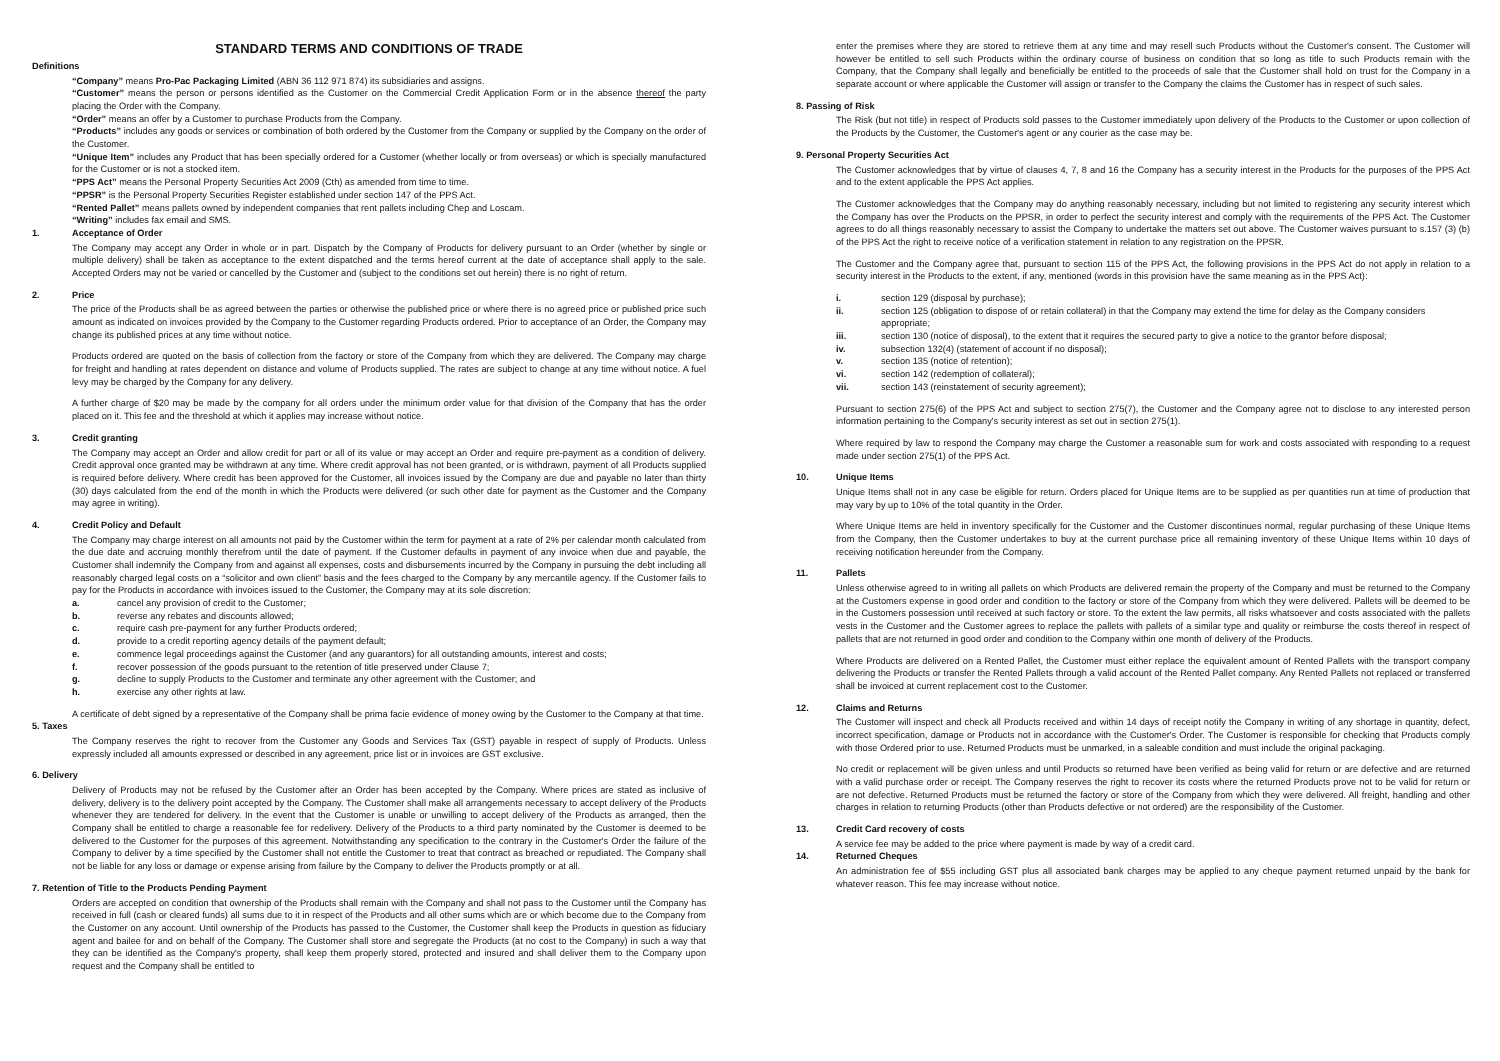STANDARD TERMS AND CONDITIONS OF TRADE
Definitions
“Company” means Pro-Pac Packaging Limited (ABN 36 112 971 874) its subsidiaries and assigns.
“Customer” means the person or persons identified as the Customer on the Commercial Credit Application Form or in the absence thereof the party placing the Order with the Company.
“Order” means an offer by a Customer to purchase Products from the Company.
“Products” includes any goods or services or combination of both ordered by the Customer from the Company or supplied by the Company on the order of the Customer.
“Unique Item” includes any Product that has been specially ordered for a Customer (whether locally or from overseas) or which is specially manufactured for the Customer or is not a stocked item.
“PPS Act” means the Personal Property Securities Act 2009 (Cth) as amended from time to time.
“PPSR” is the Personal Property Securities Register established under section 147 of the PPS Act.
“Rented Pallet” means pallets owned by independent companies that rent pallets including Chep and Loscam.
“Writing” includes fax email and SMS.
1. Acceptance of Order
The Company may accept any Order in whole or in part. Dispatch by the Company of Products for delivery pursuant to an Order (whether by single or multiple delivery) shall be taken as acceptance to the extent dispatched and the terms hereof current at the date of acceptance shall apply to the sale. Accepted Orders may not be varied or cancelled by the Customer and (subject to the conditions set out herein) there is no right of return.
2. Price
The price of the Products shall be as agreed between the parties or otherwise the published price or where there is no agreed price or published price such amount as indicated on invoices provided by the Company to the Customer regarding Products ordered. Prior to acceptance of an Order, the Company may change its published prices at any time without notice.
Products ordered are quoted on the basis of collection from the factory or store of the Company from which they are delivered. The Company may charge for freight and handling at rates dependent on distance and volume of Products supplied. The rates are subject to change at any time without notice. A fuel levy may be charged by the Company for any delivery.
A further charge of $20 may be made by the company for all orders under the minimum order value for that division of the Company that has the order placed on it. This fee and the threshold at which it applies may increase without notice.
3. Credit granting
The Company may accept an Order and allow credit for part or all of its value or may accept an Order and require pre-payment as a condition of delivery. Credit approval once granted may be withdrawn at any time. Where credit approval has not been granted, or is withdrawn, payment of all Products supplied is required before delivery. Where credit has been approved for the Customer, all invoices issued by the Company are due and payable no later than thirty (30) days calculated from the end of the month in which the Products were delivered (or such other date for payment as the Customer and the Company may agree in writing).
4. Credit Policy and Default
The Company may charge interest on all amounts not paid by the Customer within the term for payment at a rate of 2% per calendar month calculated from the due date and accruing monthly therefrom until the date of payment. If the Customer defaults in payment of any invoice when due and payable, the Customer shall indemnify the Company from and against all expenses, costs and disbursements incurred by the Company in pursuing the debt including all reasonably charged legal costs on a “solicitor and own client” basis and the fees charged to the Company by any mercantile agency. If the Customer fails to pay for the Products in accordance with invoices issued to the Customer, the Company may at its sole discretion:
a. cancel any provision of credit to the Customer;
b. reverse any rebates and discounts allowed;
c. require cash pre-payment for any further Products ordered;
d. provide to a credit reporting agency details of the payment default;
e. commence legal proceedings against the Customer (and any guarantors) for all outstanding amounts, interest and costs;
f. recover possession of the goods pursuant to the retention of title preserved under Clause 7;
g. decline to supply Products to the Customer and terminate any other agreement with the Customer; and
h. exercise any other rights at law.
A certificate of debt signed by a representative of the Company shall be prima facie evidence of money owing by the Customer to the Company at that time.
5. Taxes
The Company reserves the right to recover from the Customer any Goods and Services Tax (GST) payable in respect of supply of Products. Unless expressly included all amounts expressed or described in any agreement, price list or in invoices are GST exclusive.
6. Delivery
Delivery of Products may not be refused by the Customer after an Order has been accepted by the Company. Where prices are stated as inclusive of delivery, delivery is to the delivery point accepted by the Company. The Customer shall make all arrangements necessary to accept delivery of the Products whenever they are tendered for delivery. In the event that the Customer is unable or unwilling to accept delivery of the Products as arranged, then the Company shall be entitled to charge a reasonable fee for redelivery. Delivery of the Products to a third party nominated by the Customer is deemed to be delivered to the Customer for the purposes of this agreement. Notwithstanding any specification to the contrary in the Customer's Order the failure of the Company to deliver by a time specified by the Customer shall not entitle the Customer to treat that contract as breached or repudiated. The Company shall not be liable for any loss or damage or expense arising from failure by the Company to deliver the Products promptly or at all.
7. Retention of Title to the Products Pending Payment
Orders are accepted on condition that ownership of the Products shall remain with the Company and shall not pass to the Customer until the Company has received in full (cash or cleared funds) all sums due to it in respect of the Products and all other sums which are or which become due to the Company from the Customer on any account. Until ownership of the Products has passed to the Customer, the Customer shall keep the Products in question as fiduciary agent and bailee for and on behalf of the Company. The Customer shall store and segregate the Products (at no cost to the Company) in such a way that they can be identified as the Company's property, shall keep them properly stored, protected and insured and shall deliver them to the Company upon request and the Company shall be entitled to
enter the premises where they are stored to retrieve them at any time and may resell such Products without the Customer's consent. The Customer will however be entitled to sell such Products within the ordinary course of business on condition that so long as title to such Products remain with the Company, that the Company shall legally and beneficially be entitled to the proceeds of sale that the Customer shall hold on trust for the Company in a separate account or where applicable the Customer will assign or transfer to the Company the claims the Customer has in respect of such sales.
8. Passing of Risk
The Risk (but not title) in respect of Products sold passes to the Customer immediately upon delivery of the Products to the Customer or upon collection of the Products by the Customer, the Customer's agent or any courier as the case may be.
9. Personal Property Securities Act
The Customer acknowledges that by virtue of clauses 4, 7, 8 and 16 the Company has a security interest in the Products for the purposes of the PPS Act and to the extent applicable the PPS Act applies.
The Customer acknowledges that the Company may do anything reasonably necessary, including but not limited to registering any security interest which the Company has over the Products on the PPSR, in order to perfect the security interest and comply with the requirements of the PPS Act. The Customer agrees to do all things reasonably necessary to assist the Company to undertake the matters set out above. The Customer waives pursuant to s.157 (3) (b) of the PPS Act the right to receive notice of a verification statement in relation to any registration on the PPSR.
The Customer and the Company agree that, pursuant to section 115 of the PPS Act, the following provisions in the PPS Act do not apply in relation to a security interest in the Products to the extent, if any, mentioned (words in this provision have the same meaning as in the PPS Act):
i. section 129 (disposal by purchase);
ii. section 125 (obligation to dispose of or retain collateral) in that the Company may extend the time for delay as the Company considers appropriate;
iii. section 130 (notice of disposal), to the extent that it requires the secured party to give a notice to the grantor before disposal;
iv. subsection 132(4) (statement of account if no disposal);
v. section 135 (notice of retention);
vi. section 142 (redemption of collateral);
vii. section 143 (reinstatement of security agreement);
Pursuant to section 275(6) of the PPS Act and subject to section 275(7), the Customer and the Company agree not to disclose to any interested person information pertaining to the Company's security interest as set out in section 275(1).
Where required by law to respond the Company may charge the Customer a reasonable sum for work and costs associated with responding to a request made under section 275(1) of the PPS Act.
10. Unique Items
Unique Items shall not in any case be eligible for return. Orders placed for Unique Items are to be supplied as per quantities run at time of production that may vary by up to 10% of the total quantity in the Order.
Where Unique Items are held in inventory specifically for the Customer and the Customer discontinues normal, regular purchasing of these Unique Items from the Company, then the Customer undertakes to buy at the current purchase price all remaining inventory of these Unique Items within 10 days of receiving notification hereunder from the Company.
11. Pallets
Unless otherwise agreed to in writing all pallets on which Products are delivered remain the property of the Company and must be returned to the Company at the Customers expense in good order and condition to the factory or store of the Company from which they were delivered. Pallets will be deemed to be in the Customers possession until received at such factory or store. To the extent the law permits, all risks whatsoever and costs associated with the pallets vests in the Customer and the Customer agrees to replace the pallets with pallets of a similar type and quality or reimburse the costs thereof in respect of pallets that are not returned in good order and condition to the Company within one month of delivery of the Products.
Where Products are delivered on a Rented Pallet, the Customer must either replace the equivalent amount of Rented Pallets with the transport company delivering the Products or transfer the Rented Pallets through a valid account of the Rented Pallet company. Any Rented Pallets not replaced or transferred shall be invoiced at current replacement cost to the Customer.
12. Claims and Returns
The Customer will inspect and check all Products received and within 14 days of receipt notify the Company in writing of any shortage in quantity, defect, incorrect specification, damage or Products not in accordance with the Customer's Order. The Customer is responsible for checking that Products comply with those Ordered prior to use. Returned Products must be unmarked, in a saleable condition and must include the original packaging.
No credit or replacement will be given unless and until Products so returned have been verified as being valid for return or are defective and are returned with a valid purchase order or receipt. The Company reserves the right to recover its costs where the returned Products prove not to be valid for return or are not defective. Returned Products must be returned the factory or store of the Company from which they were delivered. All freight, handling and other charges in relation to returning Products (other than Products defective or not ordered) are the responsibility of the Customer.
13. Credit Card recovery of costs
A service fee may be added to the price where payment is made by way of a credit card.
14. Returned Cheques
An administration fee of $55 including GST plus all associated bank charges may be applied to any cheque payment returned unpaid by the bank for whatever reason. This fee may increase without notice.